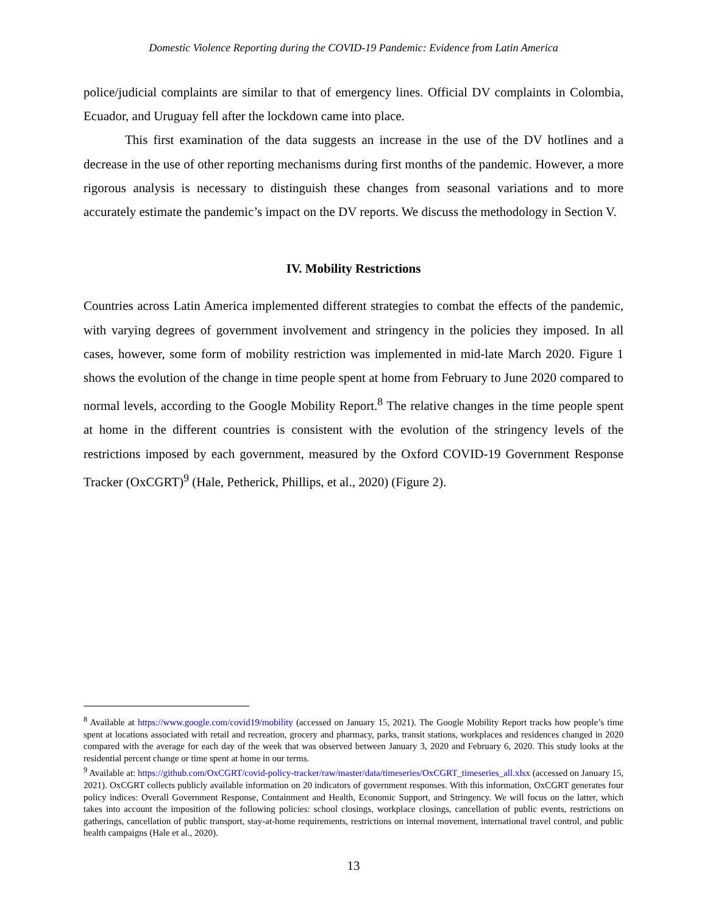Domestic Violence Reporting during the COVID-19 Pandemic: Evidence from Latin America
police/judicial complaints are similar to that of emergency lines. Official DV complaints in Colombia, Ecuador, and Uruguay fell after the lockdown came into place.
This first examination of the data suggests an increase in the use of the DV hotlines and a decrease in the use of other reporting mechanisms during first months of the pandemic. However, a more rigorous analysis is necessary to distinguish these changes from seasonal variations and to more accurately estimate the pandemic’s impact on the DV reports. We discuss the methodology in Section V.
IV. Mobility Restrictions
Countries across Latin America implemented different strategies to combat the effects of the pandemic, with varying degrees of government involvement and stringency in the policies they imposed. In all cases, however, some form of mobility restriction was implemented in mid-late March 2020. Figure 1 shows the evolution of the change in time people spent at home from February to June 2020 compared to normal levels, according to the Google Mobility Report.<sup>8</sup> The relative changes in the time people spent at home in the different countries is consistent with the evolution of the stringency levels of the restrictions imposed by each government, measured by the Oxford COVID-19 Government Response Tracker (OxCGRT)<sup>9</sup> (Hale, Petherick, Phillips, et al., 2020) (Figure 2).
<sup>8</sup> Available at https://www.google.com/covid19/mobility (accessed on January 15, 2021). The Google Mobility Report tracks how people’s time spent at locations associated with retail and recreation, grocery and pharmacy, parks, transit stations, workplaces and residences changed in 2020 compared with the average for each day of the week that was observed between January 3, 2020 and February 6, 2020. This study looks at the residential percent change or time spent at home in our terms.
<sup>9</sup> Available at: https://github.com/OxCGRT/covid-policy-tracker/raw/master/data/timeseries/OxCGRT_timeseries_all.xlsx (accessed on January 15, 2021). OxCGRT collects publicly available information on 20 indicators of government responses. With this information, OxCGRT generates four policy indices: Overall Government Response, Containment and Health, Economic Support, and Stringency. We will focus on the latter, which takes into account the imposition of the following policies: school closings, workplace closings, cancellation of public events, restrictions on gatherings, cancellation of public transport, stay-at-home requirements, restrictions on internal movement, international travel control, and public health campaigns (Hale et al., 2020).
13